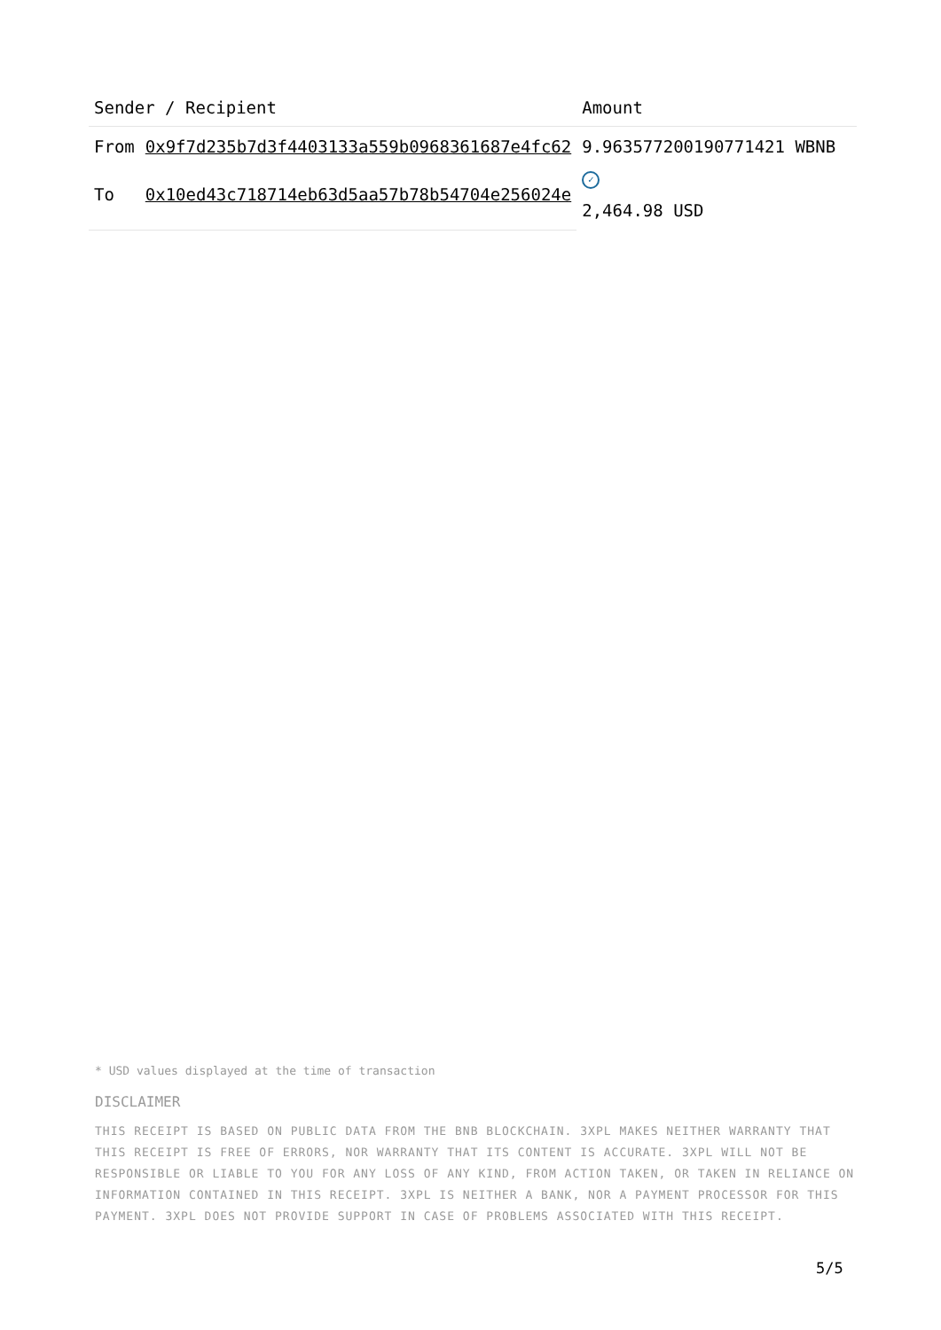| Sender / Recipient | | Amount |
| --- | --- | --- |
| From | 0x9f7d235b7d3f4403133a559b0968361687e4fc62 | 9.963577200190771421 WBNB ✓ 2,464.98 USD |
| To | 0x10ed43c718714eb63d5aa57b78b54704e256024e | |
* USD values displayed at the time of transaction
DISCLAIMER
THIS RECEIPT IS BASED ON PUBLIC DATA FROM THE BNB BLOCKCHAIN. 3XPL MAKES NEITHER WARRANTY THAT THIS RECEIPT IS FREE OF ERRORS, NOR WARRANTY THAT ITS CONTENT IS ACCURATE. 3XPL WILL NOT BE RESPONSIBLE OR LIABLE TO YOU FOR ANY LOSS OF ANY KIND, FROM ACTION TAKEN, OR TAKEN IN RELIANCE ON INFORMATION CONTAINED IN THIS RECEIPT. 3XPL IS NEITHER A BANK, NOR A PAYMENT PROCESSOR FOR THIS PAYMENT. 3XPL DOES NOT PROVIDE SUPPORT IN CASE OF PROBLEMS ASSOCIATED WITH THIS RECEIPT.
5/5